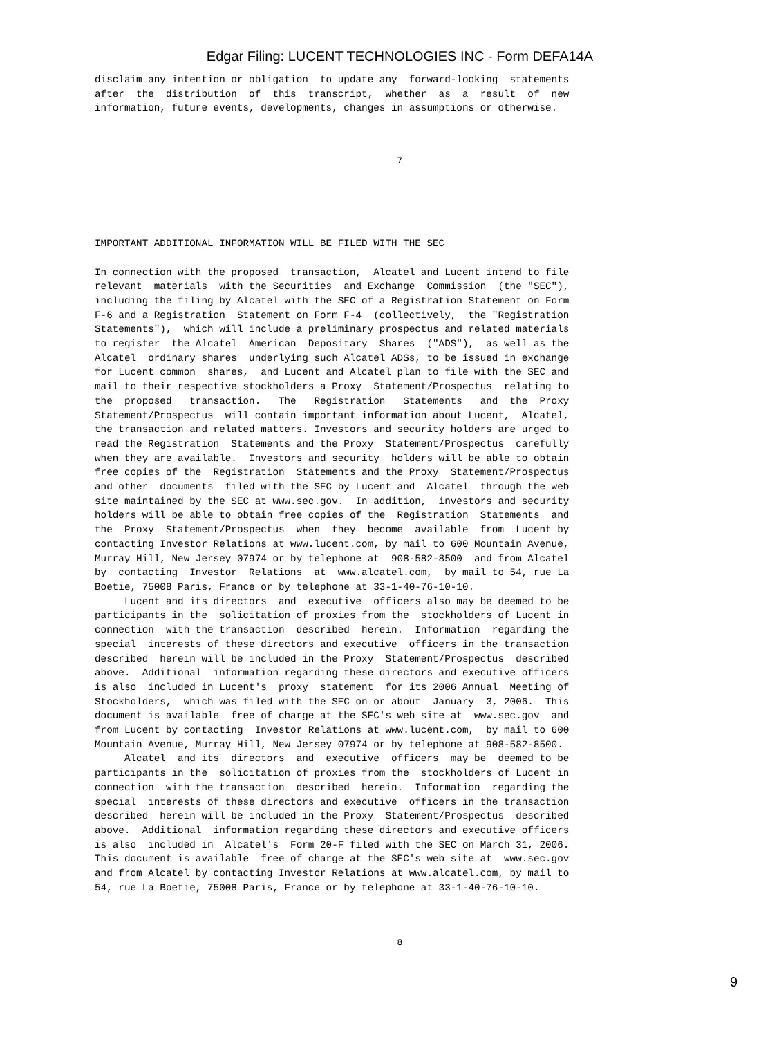Edgar Filing: LUCENT TECHNOLOGIES INC - Form DEFA14A
disclaim any intention or obligation to update any forward-looking statements after the distribution of this transcript, whether as a result of new information, future events, developments, changes in assumptions or otherwise.
7
IMPORTANT ADDITIONAL INFORMATION WILL BE FILED WITH THE SEC In connection with the proposed transaction, Alcatel and Lucent intend to file relevant materials with the Securities and Exchange Commission (the "SEC"), including the filing by Alcatel with the SEC of a Registration Statement on Form F-6 and a Registration Statement on Form F-4 (collectively, the "Registration Statements"), which will include a preliminary prospectus and related materials to register the Alcatel American Depositary Shares ("ADS"), as well as the Alcatel ordinary shares underlying such Alcatel ADSs, to be issued in exchange for Lucent common shares, and Lucent and Alcatel plan to file with the SEC and mail to their respective stockholders a Proxy Statement/Prospectus relating to the proposed transaction. The Registration Statements and the Proxy Statement/Prospectus will contain important information about Lucent, Alcatel, the transaction and related matters. Investors and security holders are urged to read the Registration Statements and the Proxy Statement/Prospectus carefully when they are available. Investors and security holders will be able to obtain free copies of the Registration Statements and the Proxy Statement/Prospectus and other documents filed with the SEC by Lucent and Alcatel through the web site maintained by the SEC at www.sec.gov. In addition, investors and security holders will be able to obtain free copies of the Registration Statements and the Proxy Statement/Prospectus when they become available from Lucent by contacting Investor Relations at www.lucent.com, by mail to 600 Mountain Avenue, Murray Hill, New Jersey 07974 or by telephone at 908-582-8500 and from Alcatel by contacting Investor Relations at www.alcatel.com, by mail to 54, rue La Boetie, 75008 Paris, France or by telephone at 33-1-40-76-10-10. Lucent and its directors and executive officers also may be deemed to be participants in the solicitation of proxies from the stockholders of Lucent in connection with the transaction described herein. Information regarding the special interests of these directors and executive officers in the transaction described herein will be included in the Proxy Statement/Prospectus described above. Additional information regarding these directors and executive officers is also included in Lucent's proxy statement for its 2006 Annual Meeting of Stockholders, which was filed with the SEC on or about January 3, 2006. This document is available free of charge at the SEC's web site at www.sec.gov and from Lucent by contacting Investor Relations at www.lucent.com, by mail to 600 Mountain Avenue, Murray Hill, New Jersey 07974 or by telephone at 908-582-8500. Alcatel and its directors and executive officers may be deemed to be participants in the solicitation of proxies from the stockholders of Lucent in connection with the transaction described herein. Information regarding the special interests of these directors and executive officers in the transaction described herein will be included in the Proxy Statement/Prospectus described above. Additional information regarding these directors and executive officers is also included in Alcatel's Form 20-F filed with the SEC on March 31, 2006. This document is available free of charge at the SEC's web site at www.sec.gov and from Alcatel by contacting Investor Relations at www.alcatel.com, by mail to 54, rue La Boetie, 75008 Paris, France or by telephone at 33-1-40-76-10-10.
8
9